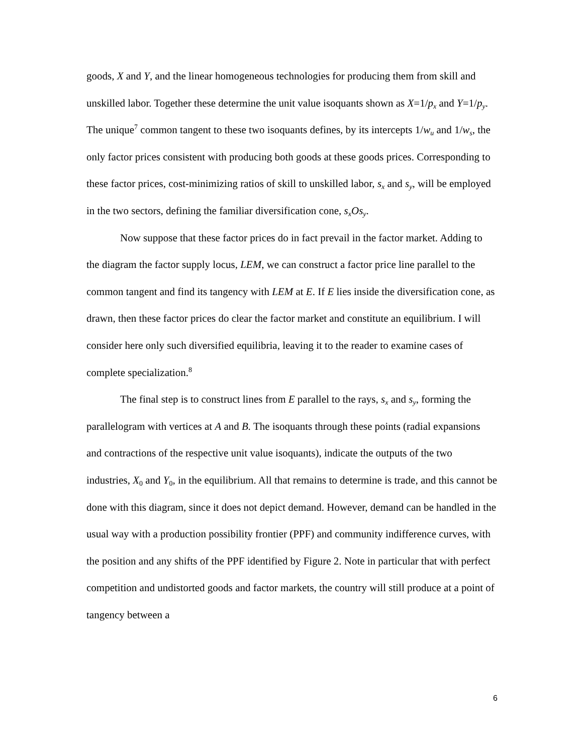goods, X and Y, and the linear homogeneous technologies for producing them from skill and unskilled labor. Together these determine the unit value isoquants shown as X=1/p<sub>x</sub> and Y=1/p<sub>y</sub>. The unique<sup>7</sup> common tangent to these two isoquants defines, by its intercepts 1/w<sub>u</sub> and 1/w<sub>s</sub>, the only factor prices consistent with producing both goods at these goods prices. Corresponding to these factor prices, cost-minimizing ratios of skill to unskilled labor, s<sub>x</sub> and s<sub>y</sub>, will be employed in the two sectors, defining the familiar diversification cone, s<sub>x</sub>Os<sub>y</sub>.
Now suppose that these factor prices do in fact prevail in the factor market. Adding to the diagram the factor supply locus, LEM, we can construct a factor price line parallel to the common tangent and find its tangency with LEM at E. If E lies inside the diversification cone, as drawn, then these factor prices do clear the factor market and constitute an equilibrium. I will consider here only such diversified equilibria, leaving it to the reader to examine cases of complete specialization.<sup>8</sup>
The final step is to construct lines from E parallel to the rays, s<sub>x</sub> and s<sub>y</sub>, forming the parallelogram with vertices at A and B. The isoquants through these points (radial expansions and contractions of the respective unit value isoquants), indicate the outputs of the two industries, X<sub>0</sub> and Y<sub>0</sub>, in the equilibrium. All that remains to determine is trade, and this cannot be done with this diagram, since it does not depict demand. However, demand can be handled in the usual way with a production possibility frontier (PPF) and community indifference curves, with the position and any shifts of the PPF identified by Figure 2. Note in particular that with perfect competition and undistorted goods and factor markets, the country will still produce at a point of tangency between a
6